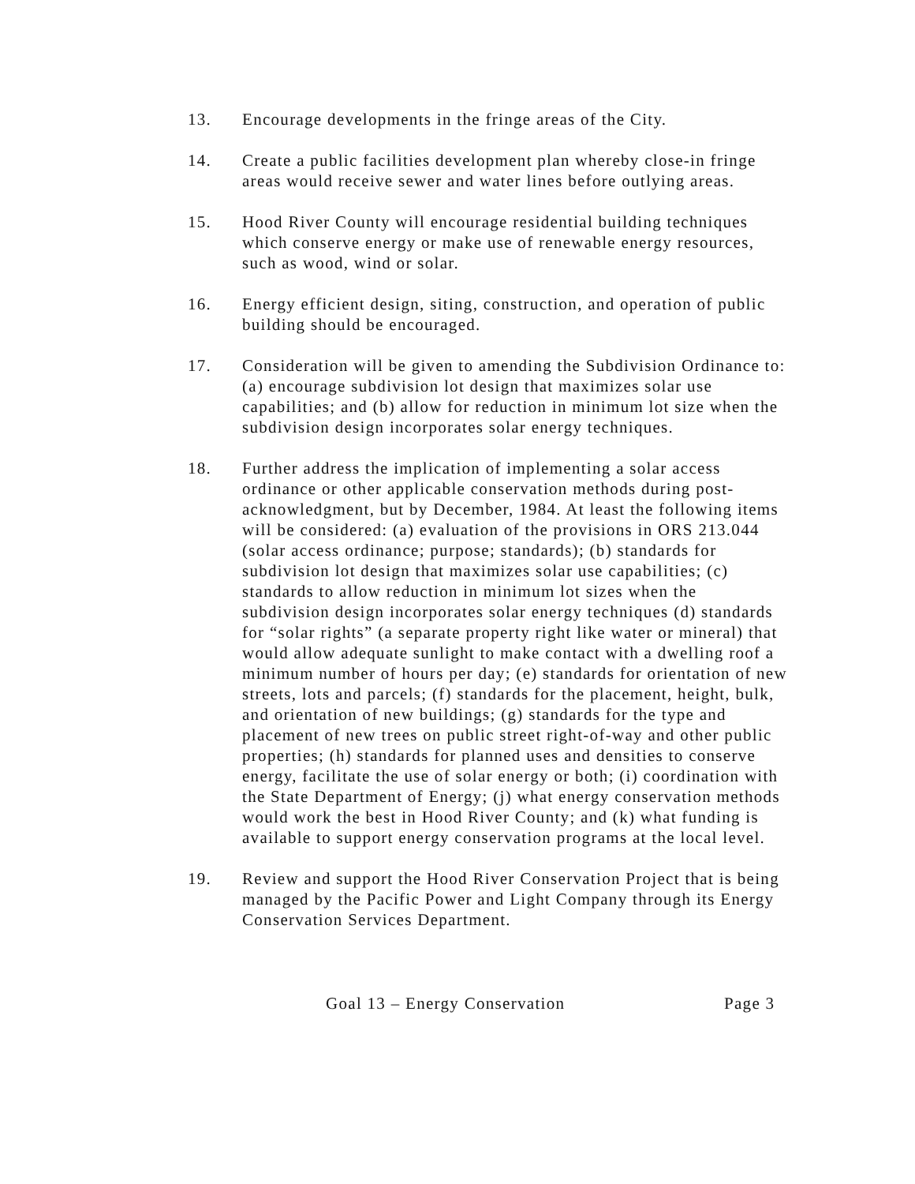13. Encourage developments in the fringe areas of the City.
14. Create a public facilities development plan whereby close-in fringe areas would receive sewer and water lines before outlying areas.
15. Hood River County will encourage residential building techniques which conserve energy or make use of renewable energy resources, such as wood, wind or solar.
16. Energy efficient design, siting, construction, and operation of public building should be encouraged.
17. Consideration will be given to amending the Subdivision Ordinance to: (a) encourage subdivision lot design that maximizes solar use capabilities; and (b) allow for reduction in minimum lot size when the subdivision design incorporates solar energy techniques.
18. Further address the implication of implementing a solar access ordinance or other applicable conservation methods during post-acknowledgment, but by December, 1984. At least the following items will be considered: (a) evaluation of the provisions in ORS 213.044 (solar access ordinance; purpose; standards); (b) standards for subdivision lot design that maximizes solar use capabilities; (c) standards to allow reduction in minimum lot sizes when the subdivision design incorporates solar energy techniques (d) standards for “solar rights” (a separate property right like water or mineral) that would allow adequate sunlight to make contact with a dwelling roof a minimum number of hours per day; (e) standards for orientation of new streets, lots and parcels; (f) standards for the placement, height, bulk, and orientation of new buildings; (g) standards for the type and placement of new trees on public street right-of-way and other public properties; (h) standards for planned uses and densities to conserve energy, facilitate the use of solar energy or both; (i) coordination with the State Department of Energy; (j) what energy conservation methods would work the best in Hood River County; and (k) what funding is available to support energy conservation programs at the local level.
19. Review and support the Hood River Conservation Project that is being managed by the Pacific Power and Light Company through its Energy Conservation Services Department.
Goal 13 – Energy Conservation Page 3